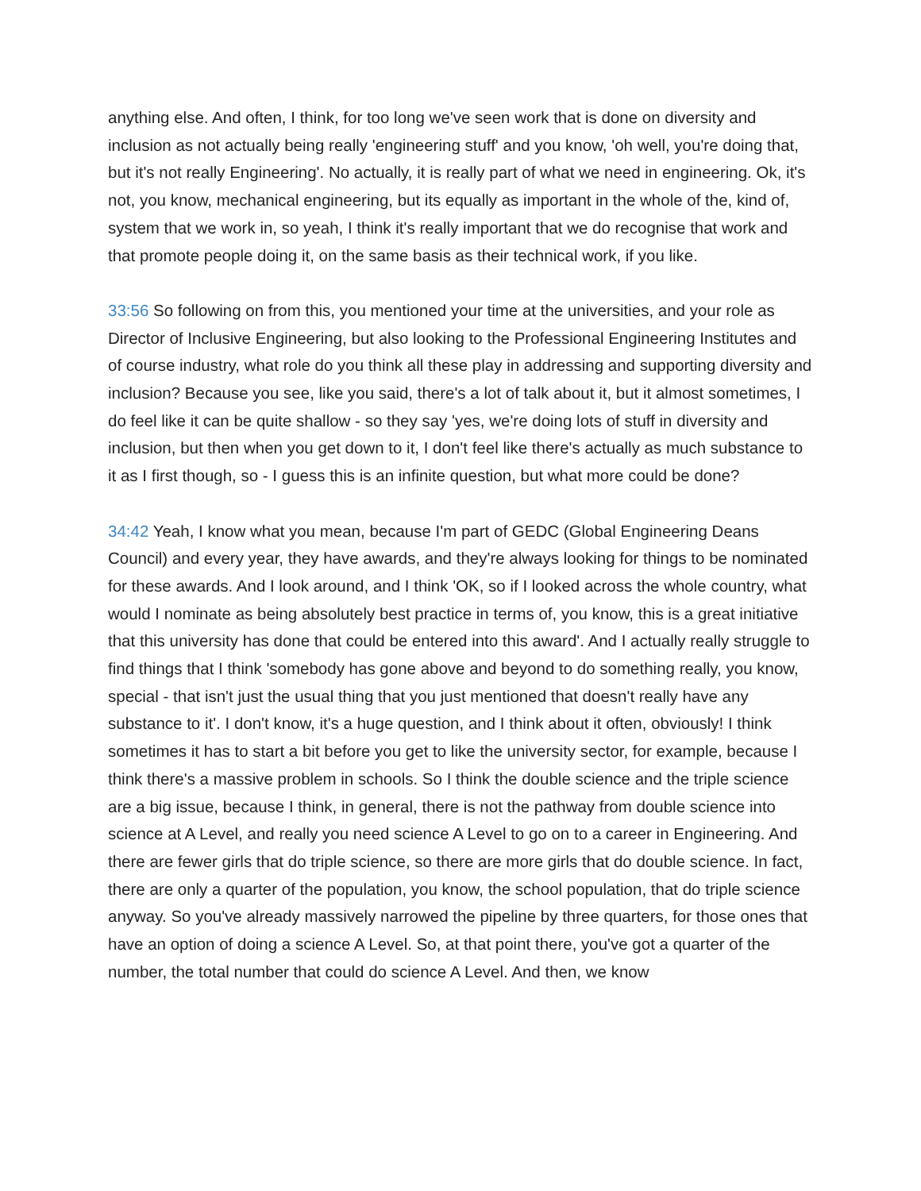anything else. And often, I think, for too long we've seen work that is done on diversity and inclusion as not actually being really 'engineering stuff' and you know, 'oh well, you're doing that, but it's not really Engineering'. No actually, it is really part of what we need in engineering. Ok, it's not, you know, mechanical engineering, but its equally as important in the whole of the, kind of, system that we work in, so yeah, I think it's really important that we do recognise that work and that promote people doing it, on the same basis as their technical work, if you like.
33:56 So following on from this, you mentioned your time at the universities, and your role as Director of Inclusive Engineering, but also looking to the Professional Engineering Institutes and of course industry, what role do you think all these play in addressing and supporting diversity and inclusion? Because you see, like you said, there's a lot of talk about it, but it almost sometimes, I do feel like it can be quite shallow - so they say 'yes, we're doing lots of stuff in diversity and inclusion, but then when you get down to it, I don't feel like there's actually as much substance to it as I first though, so - I guess this is an infinite question, but what more could be done?
34:42 Yeah, I know what you mean, because I'm part of GEDC (Global Engineering Deans Council) and every year, they have awards, and they're always looking for things to be nominated for these awards. And I look around, and I think 'OK, so if I looked across the whole country, what would I nominate as being absolutely best practice in terms of, you know, this is a great initiative that this university has done that could be entered into this award'. And I actually really struggle to find things that I think 'somebody has gone above and beyond to do something really, you know, special - that isn't just the usual thing that you just mentioned that doesn't really have any substance to it'. I don't know, it's a huge question, and I think about it often, obviously! I think sometimes it has to start a bit before you get to like the university sector, for example, because I think there's a massive problem in schools. So I think the double science and the triple science are a big issue, because I think, in general, there is not the pathway from double science into science at A Level, and really you need science A Level to go on to a career in Engineering. And there are fewer girls that do triple science, so there are more girls that do double science. In fact, there are only a quarter of the population, you know, the school population, that do triple science anyway. So you've already massively narrowed the pipeline by three quarters, for those ones that have an option of doing a science A Level. So, at that point there, you've got a quarter of the number, the total number that could do science A Level. And then, we know